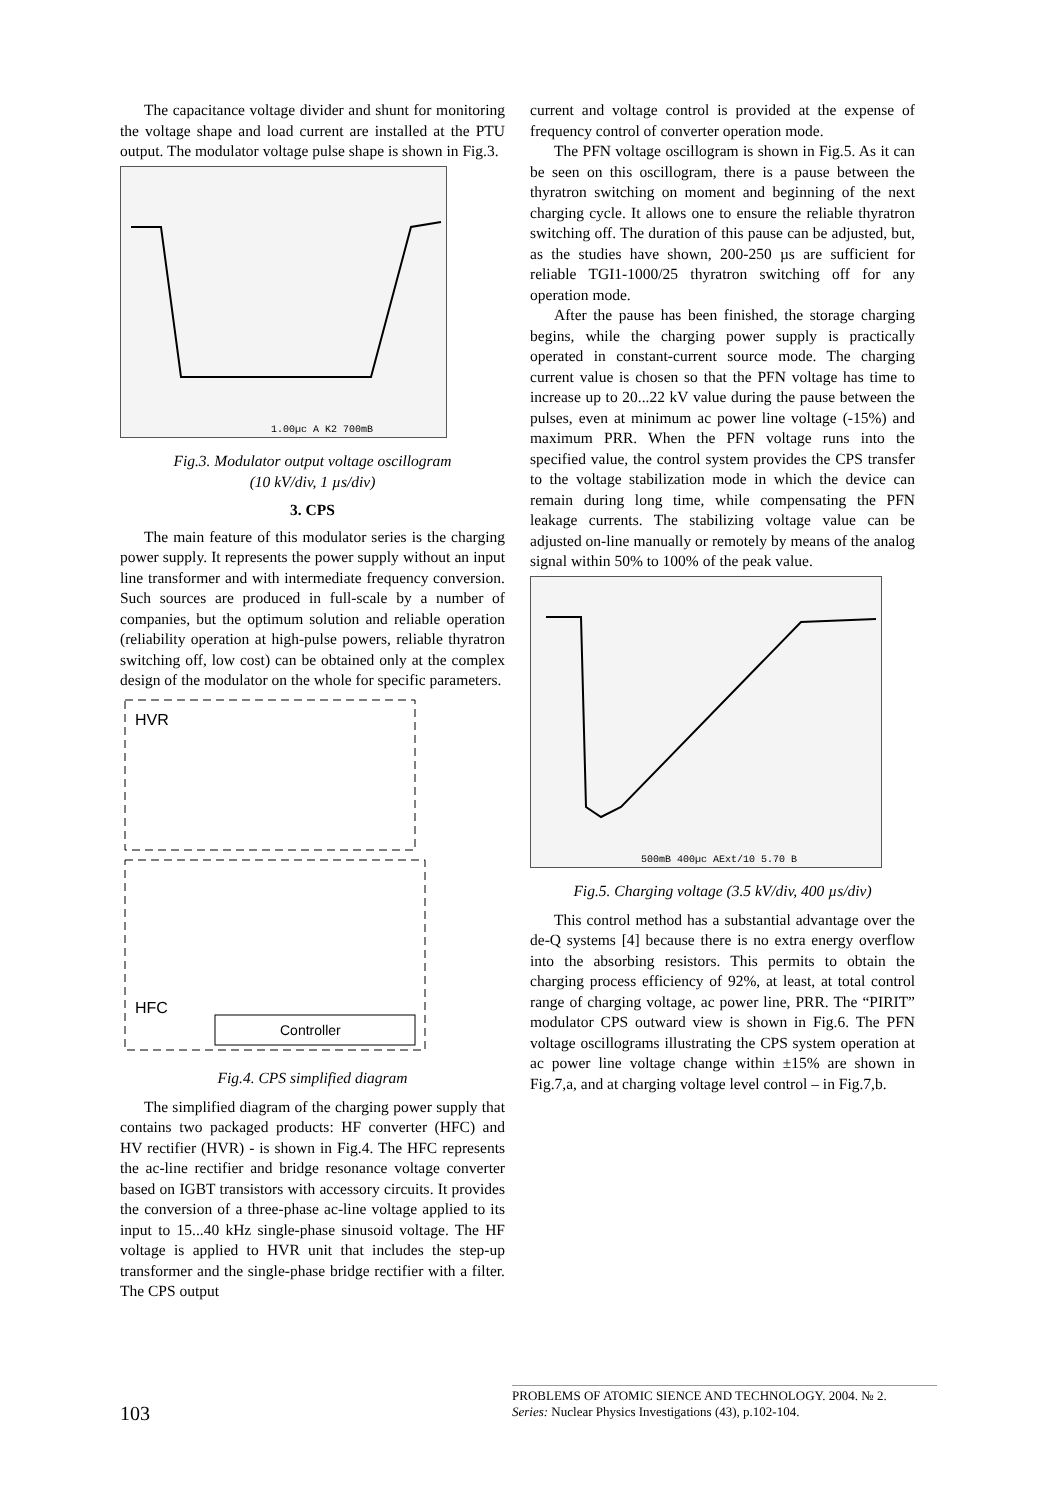The capacitance voltage divider and shunt for monitoring the voltage shape and load current are installed at the PTU output. The modulator voltage pulse shape is shown in Fig.3.
1.00µc A K2 700mB
Fig.3. Modulator output voltage oscillogram
(10 kV/div, 1 µs/div)
3. CPS
The main feature of this modulator series is the charging power supply. It represents the power supply without an input line transformer and with intermediate frequency conversion. Such sources are produced in full-scale by a number of companies, but the optimum solution and reliable operation (reliability operation at high-pulse powers, reliable thyratron switching off, low cost) can be obtained only at the complex design of the modulator on the whole for specific parameters.
HVR
HFC
Controller
Fig.4. CPS simplified diagram
The simplified diagram of the charging power supply that contains two packaged products: HF converter (HFC) and HV rectifier (HVR) - is shown in Fig.4. The HFC represents the ac-line rectifier and bridge resonance voltage converter based on IGBT transistors with accessory circuits. It provides the conversion of a three-phase ac-line voltage applied to its input to 15...40 kHz single-phase sinusoid voltage. The HF voltage is applied to HVR unit that includes the step-up transformer and the single-phase bridge rectifier with a filter. The CPS output
current and voltage control is provided at the expense of frequency control of converter operation mode.
The PFN voltage oscillogram is shown in Fig.5. As it can be seen on this oscillogram, there is a pause between the thyratron switching on moment and beginning of the next charging cycle. It allows one to ensure the reliable thyratron switching off. The duration of this pause can be adjusted, but, as the studies have shown, 200-250 µs are sufficient for reliable TGI1-1000/25 thyratron switching off for any operation mode.
After the pause has been finished, the storage charging begins, while the charging power supply is practically operated in constant-current source mode. The charging current value is chosen so that the PFN voltage has time to increase up to 20...22 kV value during the pause between the pulses, even at minimum ac power line voltage (-15%) and maximum PRR. When the PFN voltage runs into the specified value, the control system provides the CPS transfer to the voltage stabilization mode in which the device can remain during long time, while compensating the PFN leakage currents. The stabilizing voltage value can be adjusted on-line manually or remotely by means of the analog signal within 50% to 100% of the peak value.
500mB 400µc AExt/10 5.70 B
Fig.5. Charging voltage (3.5 kV/div, 400 µs/div)
This control method has a substantial advantage over the de-Q systems [4] because there is no extra energy overflow into the absorbing resistors. This permits to obtain the charging process efficiency of 92%, at least, at total control range of charging voltage, ac power line, PRR. The “PIRIT” modulator CPS outward view is shown in Fig.6. The PFN voltage oscillograms illustrating the CPS system operation at ac power line voltage change within ±15% are shown in Fig.7,a, and at charging voltage level control – in Fig.7,b.
103
PROBLEMS OF ATOMIC SIENCE AND TECHNOLOGY. 2004. № 2.
Series: Nuclear Physics Investigations (43), p.102-104.